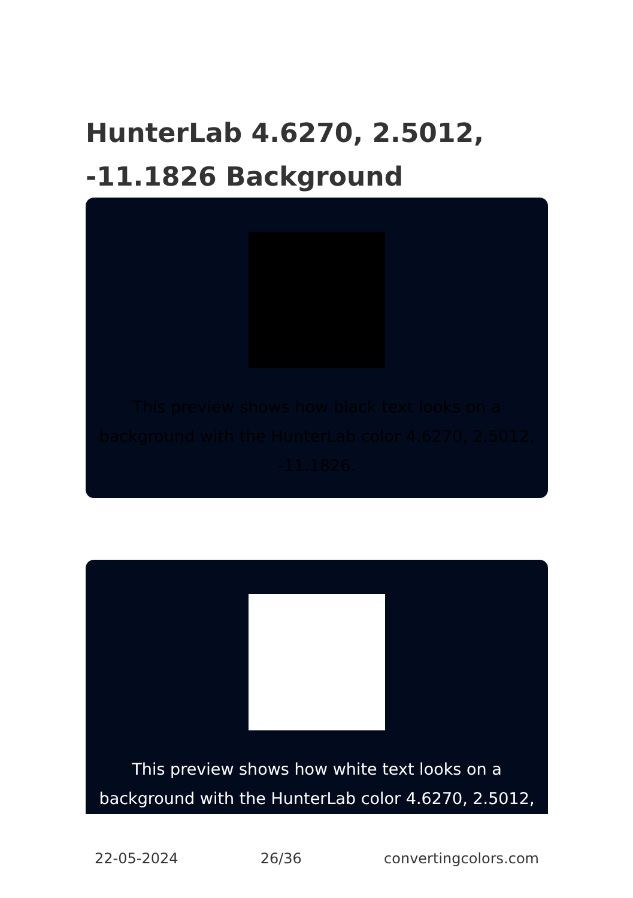HunterLab 4.6270, 2.5012, -11.1826 Background
This preview shows how black text looks on a background with the HunterLab color 4.6270, 2.5012, -11.1826.
This preview shows how white text looks on a background with the HunterLab color 4.6270, 2.5012,
22-05-2024 26/36 convertingcolors.com